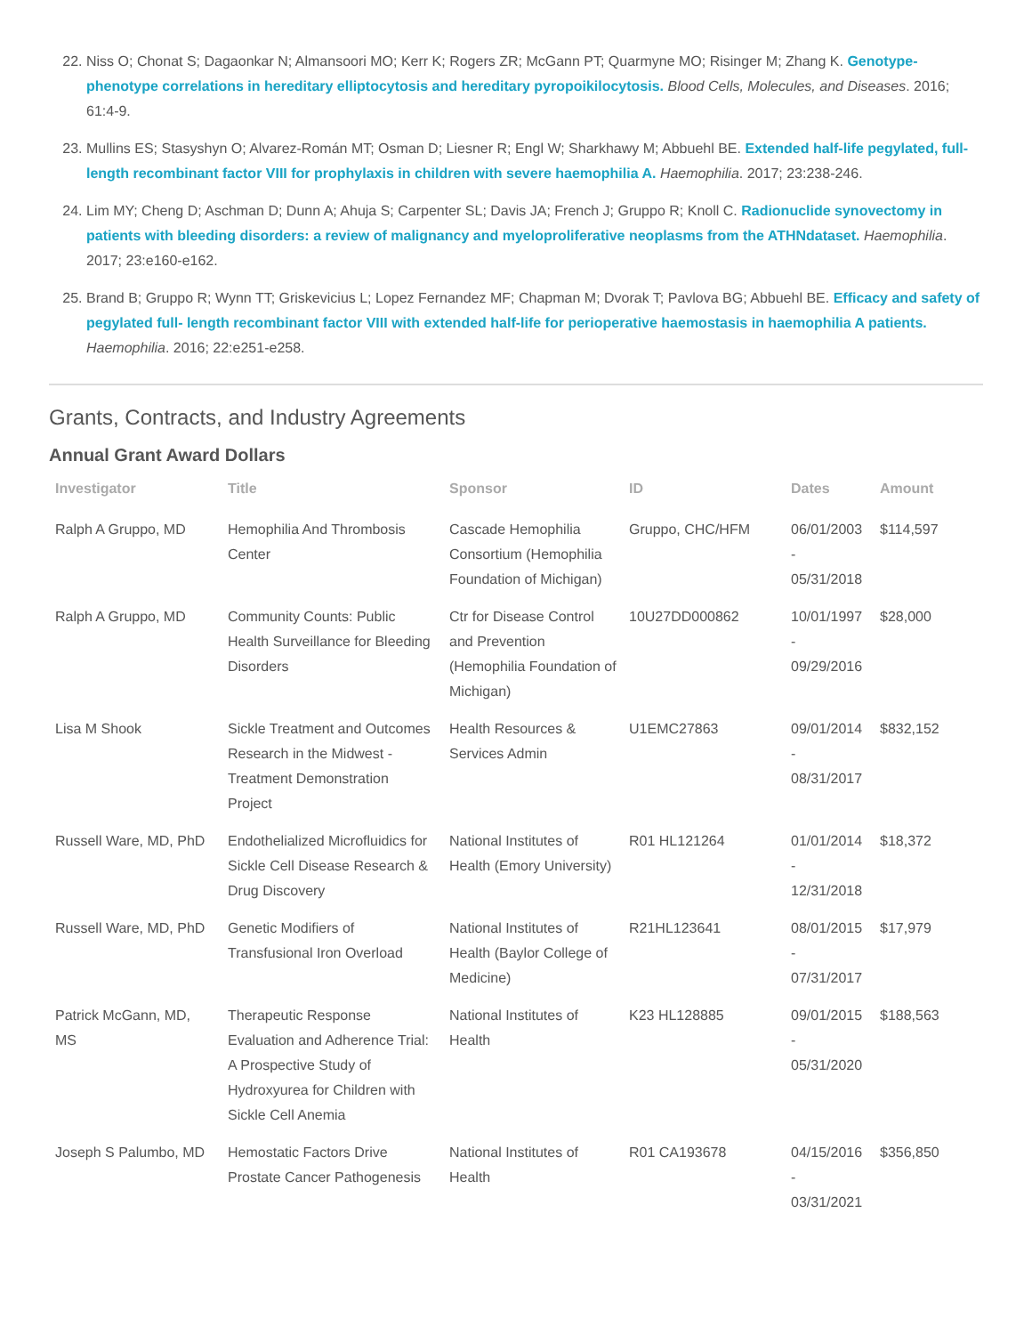22. Niss O; Chonat S; Dagaonkar N; Almansoori MO; Kerr K; Rogers ZR; McGann PT; Quarmyne MO; Risinger M; Zhang K. Genotype-phenotype correlations in hereditary elliptocytosis and hereditary pyropoikilocytosis. Blood Cells, Molecules, and Diseases. 2016; 61:4-9.
23. Mullins ES; Stasyshyn O; Alvarez-Román MT; Osman D; Liesner R; Engl W; Sharkhawy M; Abbuehl BE. Extended half-life pegylated, full-length recombinant factor VIII for prophylaxis in children with severe haemophilia A. Haemophilia. 2017; 23:238-246.
24. Lim MY; Cheng D; Aschman D; Dunn A; Ahuja S; Carpenter SL; Davis JA; French J; Gruppo R; Knoll C. Radionuclide synovectomy in patients with bleeding disorders: a review of malignancy and myeloproliferative neoplasms from the ATHNdataset. Haemophilia. 2017; 23:e160-e162.
25. Brand B; Gruppo R; Wynn TT; Griskevicius L; Lopez Fernandez MF; Chapman M; Dvorak T; Pavlova BG; Abbuehl BE. Efficacy and safety of pegylated full- length recombinant factor VIII with extended half-life for perioperative haemostasis in haemophilia A patients. Haemophilia. 2016; 22:e251-e258.
Grants, Contracts, and Industry Agreements
Annual Grant Award Dollars
| Investigator | Title | Sponsor | ID | Dates | Amount |
| --- | --- | --- | --- | --- | --- |
| Ralph A Gruppo, MD | Hemophilia And Thrombosis Center | Cascade Hemophilia Consortium (Hemophilia Foundation of Michigan) | Gruppo, CHC/HFM | 06/01/2003 - 05/31/2018 | $114,597 |
| Ralph A Gruppo, MD | Community Counts: Public Health Surveillance for Bleeding Disorders | Ctr for Disease Control and Prevention (Hemophilia Foundation of Michigan) | 10U27DD000862 | 10/01/1997 - 09/29/2016 | $28,000 |
| Lisa M Shook | Sickle Treatment and Outcomes Research in the Midwest - Treatment Demonstration Project | Health Resources & Services Admin | U1EMC27863 | 09/01/2014 - 08/31/2017 | $832,152 |
| Russell Ware, MD, PhD | Endothelialized Microfluidics for Sickle Cell Disease Research & Drug Discovery | National Institutes of Health (Emory University) | R01 HL121264 | 01/01/2014 - 12/31/2018 | $18,372 |
| Russell Ware, MD, PhD | Genetic Modifiers of Transfusional Iron Overload | National Institutes of Health (Baylor College of Medicine) | R21HL123641 | 08/01/2015 - 07/31/2017 | $17,979 |
| Patrick McGann, MD, MS | Therapeutic Response Evaluation and Adherence Trial: A Prospective Study of Hydroxyurea for Children with Sickle Cell Anemia | National Institutes of Health | K23 HL128885 | 09/01/2015 - 05/31/2020 | $188,563 |
| Joseph S Palumbo, MD | Hemostatic Factors Drive Prostate Cancer Pathogenesis | National Institutes of Health | R01 CA193678 | 04/15/2016 - 03/31/2021 | $356,850 |